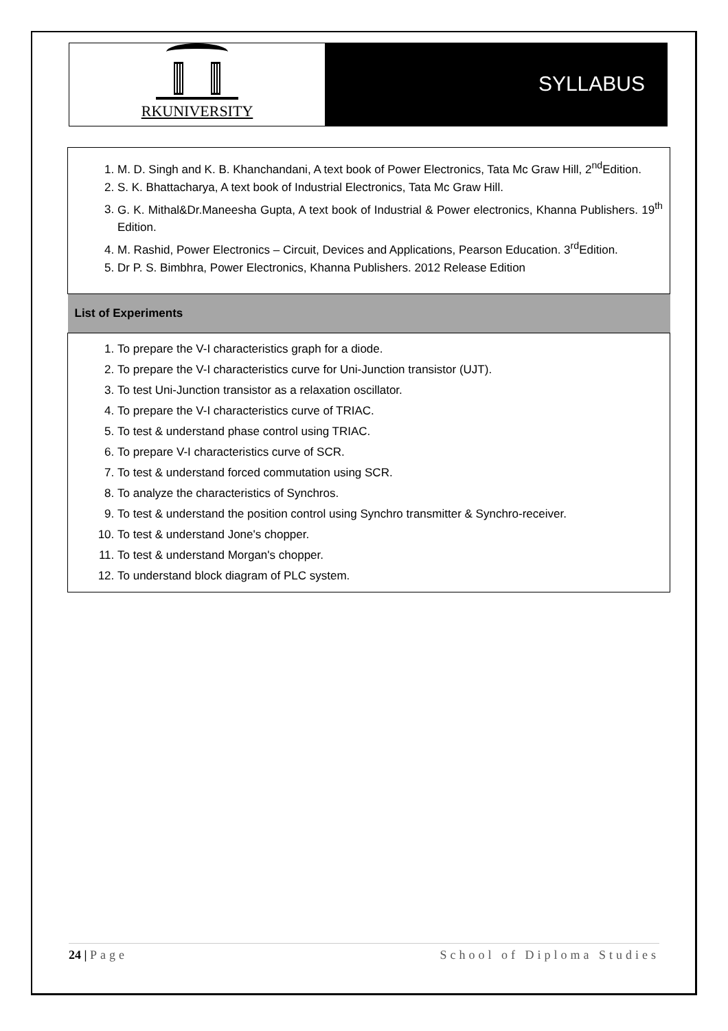RKUNIVERSITY
SYLLABUS
| 1. M. D. Singh and K. B. Khanchandani, A text book of Power Electronics, Tata Mc Graw Hill, 2<sup>nd</sup>Edition. 2. S. K. Bhattacharya, A text book of Industrial Electronics, Tata Mc Graw Hill. 3. G. K. Mithal&Dr.Maneesha Gupta, A text book of Industrial & Power electronics, Khanna Publishers. 19<sup>th</sup> Edition. 4. M. Rashid, Power Electronics – Circuit, Devices and Applications, Pearson Education. 3<sup>rd</sup>Edition. 5. Dr P. S. Bimbhra, Power Electronics, Khanna Publishers. 2012 Release Edition |
| List of Experiments |
| 1. To prepare the V-I characteristics graph for a diode. 2. To prepare the V-I characteristics curve for Uni-Junction transistor (UJT). 3. To test Uni-Junction transistor as a relaxation oscillator. 4. To prepare the V-I characteristics curve of TRIAC. 5. To test & understand phase control using TRIAC. 6. To prepare V-I characteristics curve of SCR. 7. To test & understand forced commutation using SCR. 8. To analyze the characteristics of Synchros. 9. To test & understand the position control using Synchro transmitter & Synchro-receiver. 10. To test & understand Jone's chopper. 11. To test & understand Morgan's chopper. 12. To understand block diagram of PLC system. |
24 | Page School of Diploma Studies